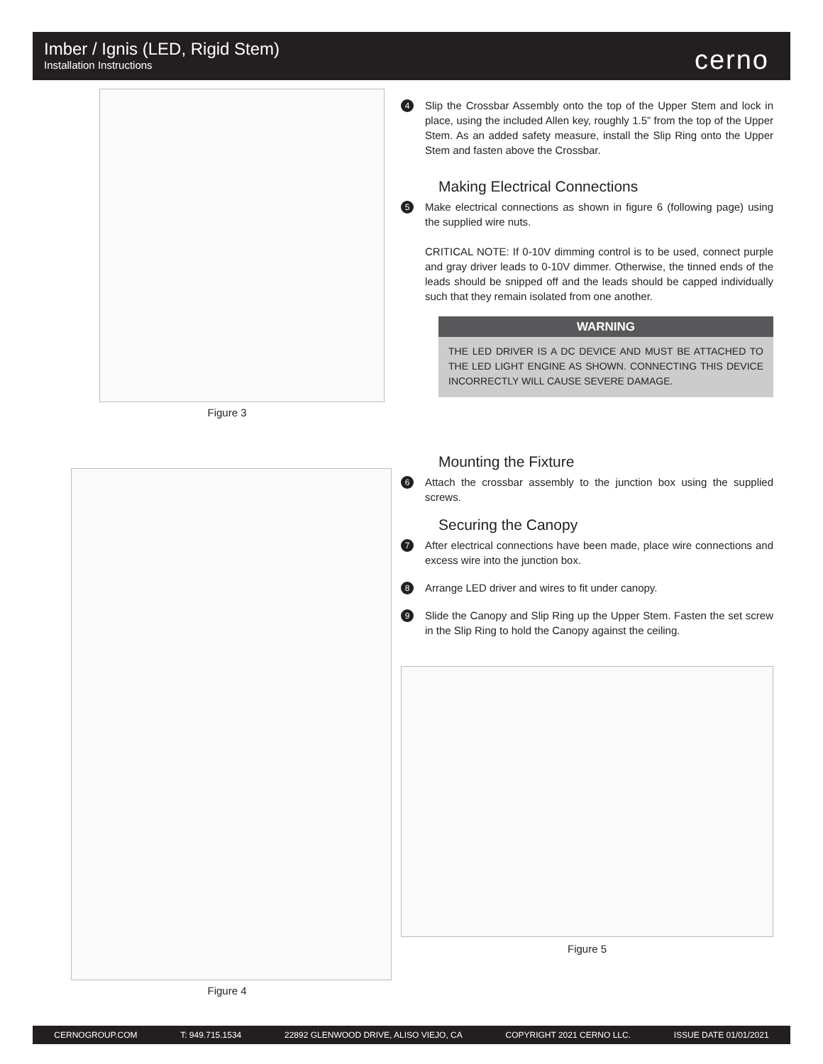Imber / Ignis (LED, Rigid Stem)
Installation Instructions
cerno
Figure 3
Figure 4
4
Slip the Crossbar Assembly onto the top of the Upper Stem and lock in place, using the included Allen key, roughly 1.5” from the top of the Upper Stem. As an added safety measure, install the Slip Ring onto the Upper Stem and fasten above the Crossbar.
Making Electrical Connections
5
Make electrical connections as shown in figure 6 (following page) using the supplied wire nuts.
CRITICAL NOTE: If 0-10V dimming control is to be used, connect purple and gray driver leads to 0-10V dimmer. Otherwise, the tinned ends of the leads should be snipped off and the leads should be capped individually such that they remain isolated from one another.
WARNING
THE LED DRIVER IS A DC DEVICE AND MUST BE ATTACHED TO THE LED LIGHT ENGINE AS SHOWN. CONNECTING THIS DEVICE INCORRECTLY WILL CAUSE SEVERE DAMAGE.
Mounting the Fixture
6
Attach the crossbar assembly to the junction box using the supplied screws.
Securing the Canopy
7
After electrical connections have been made, place wire connections and excess wire into the junction box.
8
Arrange LED driver and wires to fit under canopy.
9
Slide the Canopy and Slip Ring up the Upper Stem. Fasten the set screw in the Slip Ring to hold the Canopy against the ceiling.
Figure 5
CERNOGROUP.COM T: 949.715.1534 22892 GLENWOOD DRIVE, ALISO VIEJO, CA COPYRIGHT 2021 CERNO LLC. ISSUE DATE 01/01/2021